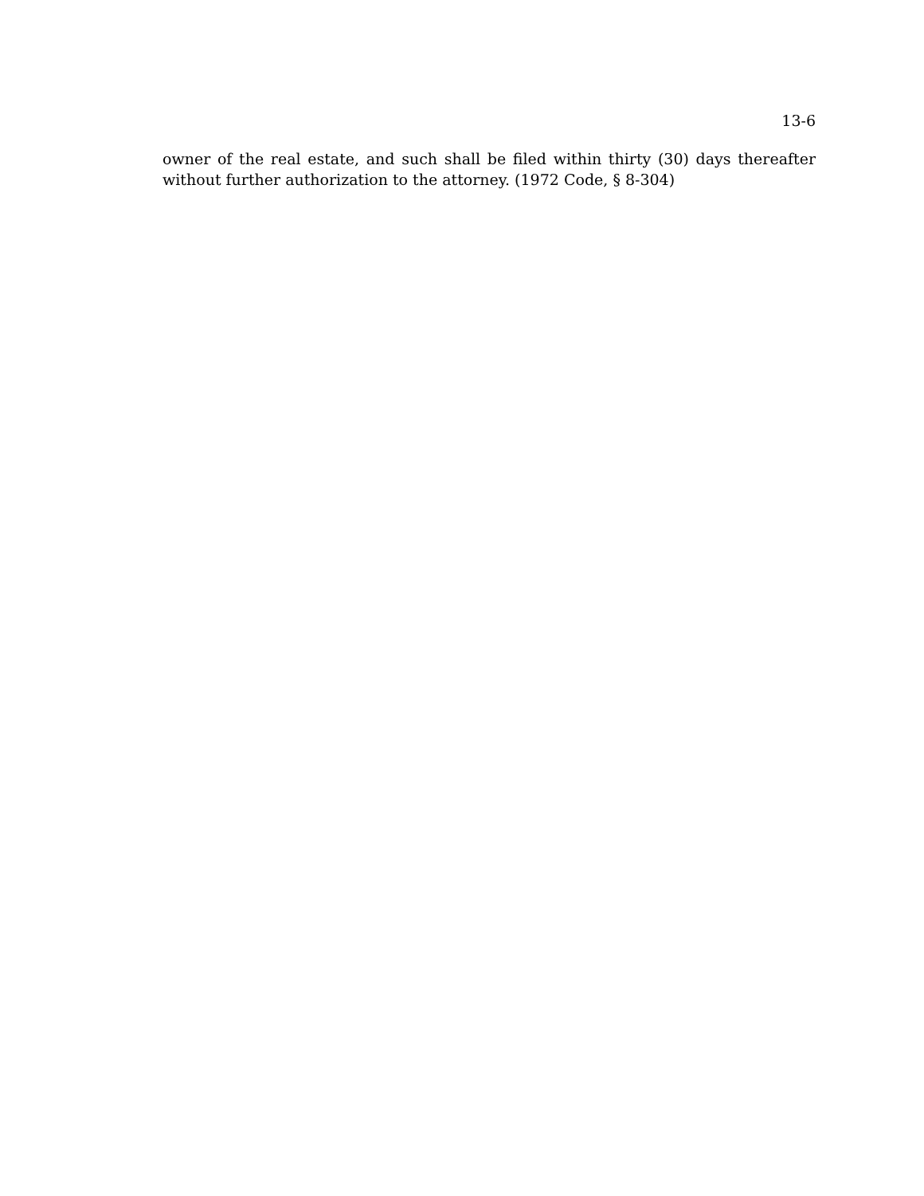13-6
owner of the real estate, and such shall be filed within thirty (30) days thereafter without further authorization to the attorney. (1972 Code, § 8-304)